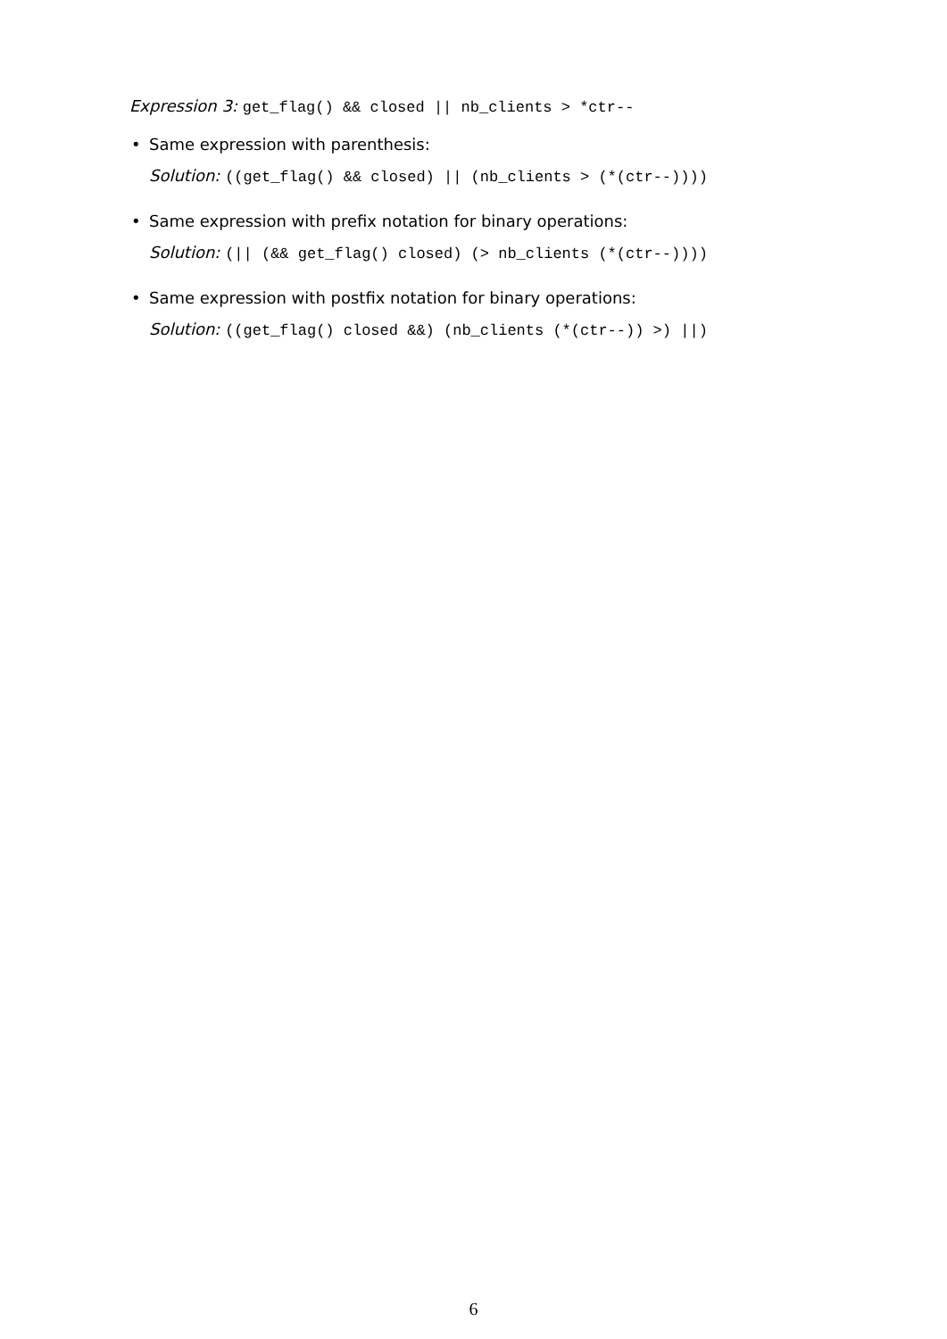Expression 3: get_flag() && closed || nb_clients > *ctr--
• Same expression with parenthesis:
Solution: ((get_flag() && closed) || (nb_clients > (*(ctr--))))
• Same expression with prefix notation for binary operations:
Solution: (|| (&& get_flag() closed) (> nb_clients (*(ctr--))))
• Same expression with postfix notation for binary operations:
Solution: ((get_flag() closed &&) (nb_clients (*(ctr--)) >) ||)
6